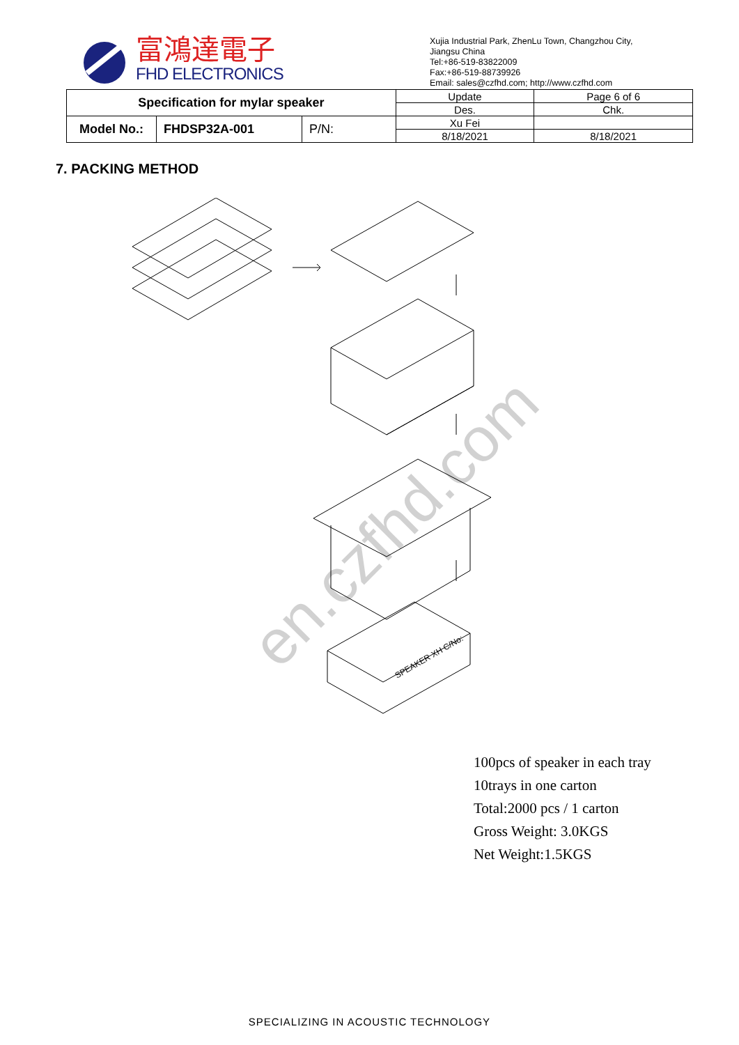富鴻達電子
FHD ELECTRONICS
Xujia Industrial Park, ZhenLu Town, Changzhou City,
Jiangsu China
Tel:+86-519-83822009
Fax:+86-519-88739926
Email: sales@czfhd.com; http://www.czfhd.com
| Specification for mylar speaker | | | Update | Page 6 of 6 |
| | | | Des. | Chk. |
| Model No.: | FHDSP32A-001 | P/N: | Xu Fei | |
| | | | 8/18/2021 | 8/18/2021 |
7. PACKING METHOD
SPEAKER XH C/No:
en.czfhd.com
100pcs of speaker in each tray
10trays in one carton
Total:2000 pcs / 1 carton
Gross Weight: 3.0KGS
Net Weight:1.5KGS
SPECIALIZING IN ACOUSTIC TECHNOLOGY